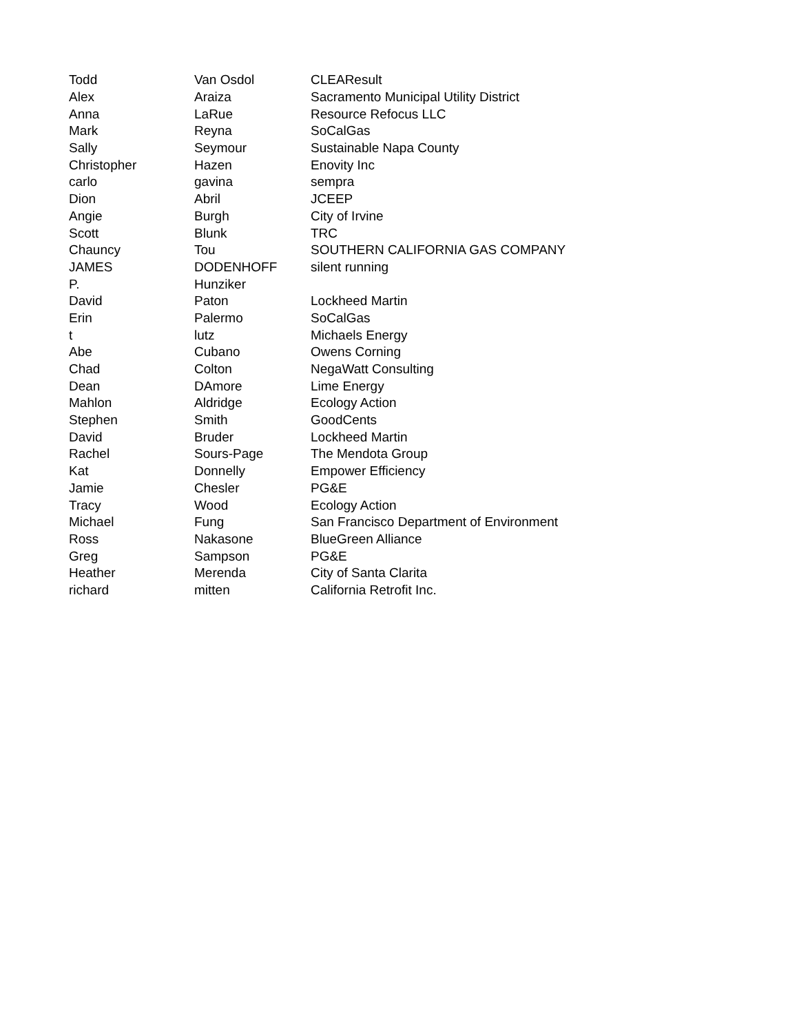| Todd | Van Osdol | CLEAResult |
| Alex | Araiza | Sacramento Municipal Utility District |
| Anna | LaRue | Resource Refocus LLC |
| Mark | Reyna | SoCalGas |
| Sally | Seymour | Sustainable Napa County |
| Christopher | Hazen | Enovity Inc |
| carlo | gavina | sempra |
| Dion | Abril | JCEEP |
| Angie | Burgh | City of Irvine |
| Scott | Blunk | TRC |
| Chauncy | Tou | SOUTHERN CALIFORNIA GAS COMPANY |
| JAMES | DODENHOFF | silent running |
| P. | Hunziker | |
| David | Paton | Lockheed Martin |
| Erin | Palermo | SoCalGas |
| t | lutz | Michaels Energy |
| Abe | Cubano | Owens Corning |
| Chad | Colton | NegaWatt Consulting |
| Dean | DAmore | Lime Energy |
| Mahlon | Aldridge | Ecology Action |
| Stephen | Smith | GoodCents |
| David | Bruder | Lockheed Martin |
| Rachel | Sours-Page | The Mendota Group |
| Kat | Donnelly | Empower Efficiency |
| Jamie | Chesler | PG&E |
| Tracy | Wood | Ecology Action |
| Michael | Fung | San Francisco Department of Environment |
| Ross | Nakasone | BlueGreen Alliance |
| Greg | Sampson | PG&E |
| Heather | Merenda | City of Santa Clarita |
| richard | mitten | California Retrofit Inc. |